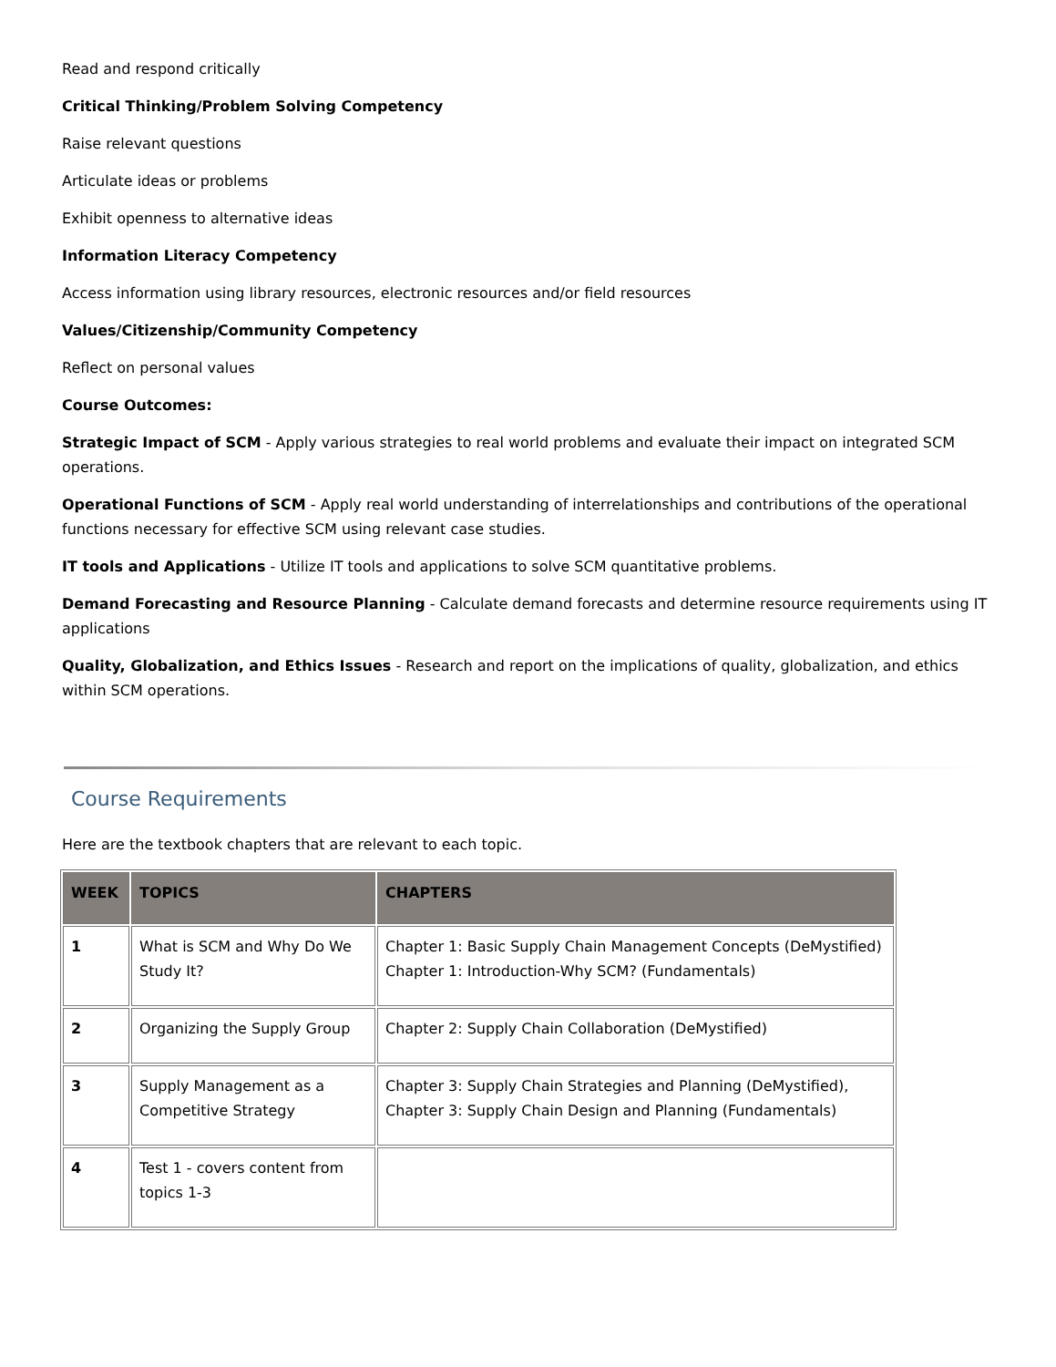Read and respond critically
Critical Thinking/Problem Solving Competency
Raise relevant questions
Articulate ideas or problems
Exhibit openness to alternative ideas
Information Literacy Competency
Access information using library resources, electronic resources and/or field resources
Values/Citizenship/Community Competency
Reflect on personal values
Course Outcomes:
Strategic Impact of SCM - Apply various strategies to real world problems and evaluate their impact on integrated SCM operations.
Operational Functions of SCM - Apply real world understanding of interrelationships and contributions of the operational functions necessary for effective SCM using relevant case studies.
IT tools and Applications - Utilize IT tools and applications to solve SCM quantitative problems.
Demand Forecasting and Resource Planning - Calculate demand forecasts and determine resource requirements using IT applications
Quality, Globalization, and Ethics Issues - Research and report on the implications of quality, globalization, and ethics within SCM operations.
Course Requirements
Here are the textbook chapters that are relevant to each topic.
| WEEK | TOPICS | CHAPTERS |
| --- | --- | --- |
| 1 | What is SCM and Why Do We Study It? | Chapter 1: Basic Supply Chain Management Concepts (DeMystified) Chapter 1: Introduction-Why SCM? (Fundamentals) |
| 2 | Organizing the Supply Group | Chapter 2: Supply Chain Collaboration (DeMystified) |
| 3 | Supply Management as a Competitive Strategy | Chapter 3: Supply Chain Strategies and Planning (DeMystified), Chapter 3: Supply Chain Design and Planning (Fundamentals) |
| 4 | Test 1 - covers content from topics 1-3 | |